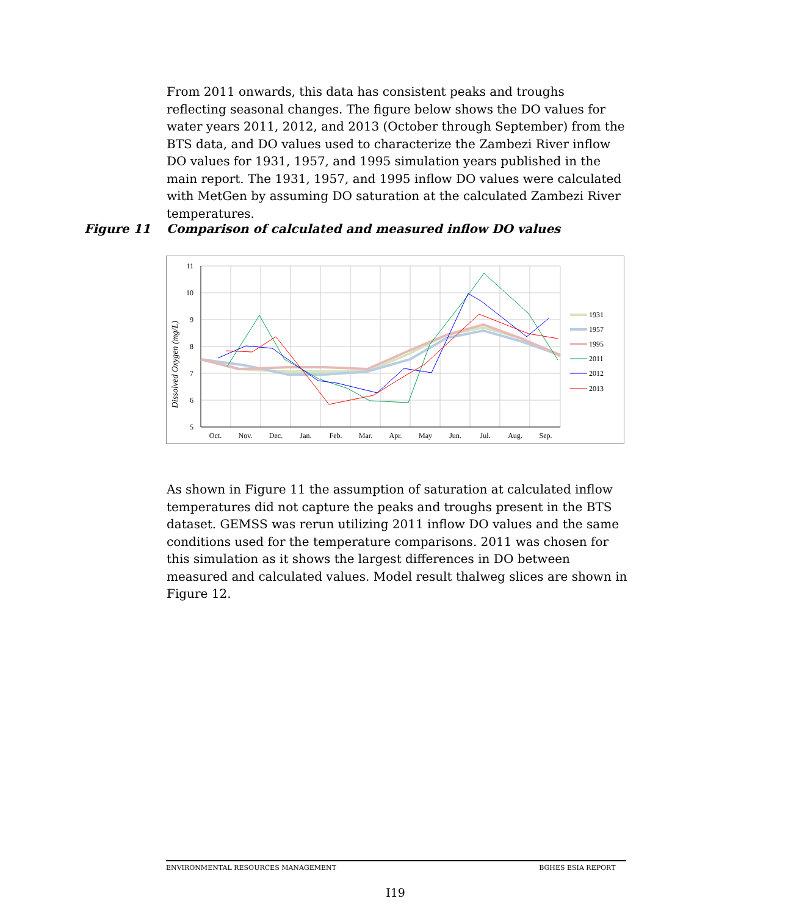From 2011 onwards, this data has consistent peaks and troughs reflecting seasonal changes. The figure below shows the DO values for water years 2011, 2012, and 2013 (October through September) from the BTS data, and DO values used to characterize the Zambezi River inflow DO values for 1931, 1957, and 1995 simulation years published in the main report. The 1931, 1957, and 1995 inflow DO values were calculated with MetGen by assuming DO saturation at the calculated Zambezi River temperatures.
Figure 11 Comparison of calculated and measured inflow DO values
11
10
9
8
7
6
5
Oct.
Nov.
Dec.
Jan.
Feb.
Mar.
Apr.
May
Jun.
Jul.
Aug.
Sep.
Dissolved Oxygen (mg/L)
1931
1957
1995
2011
2012
2013
As shown in Figure 11 the assumption of saturation at calculated inflow temperatures did not capture the peaks and troughs present in the BTS dataset. GEMSS was rerun utilizing 2011 inflow DO values and the same conditions used for the temperature comparisons. 2011 was chosen for this simulation as it shows the largest differences in DO between measured and calculated values. Model result thalweg slices are shown in Figure 12.
ENVIRONMENTAL RESOURCES MANAGEMENT BGHES ESIA REPORT
I19